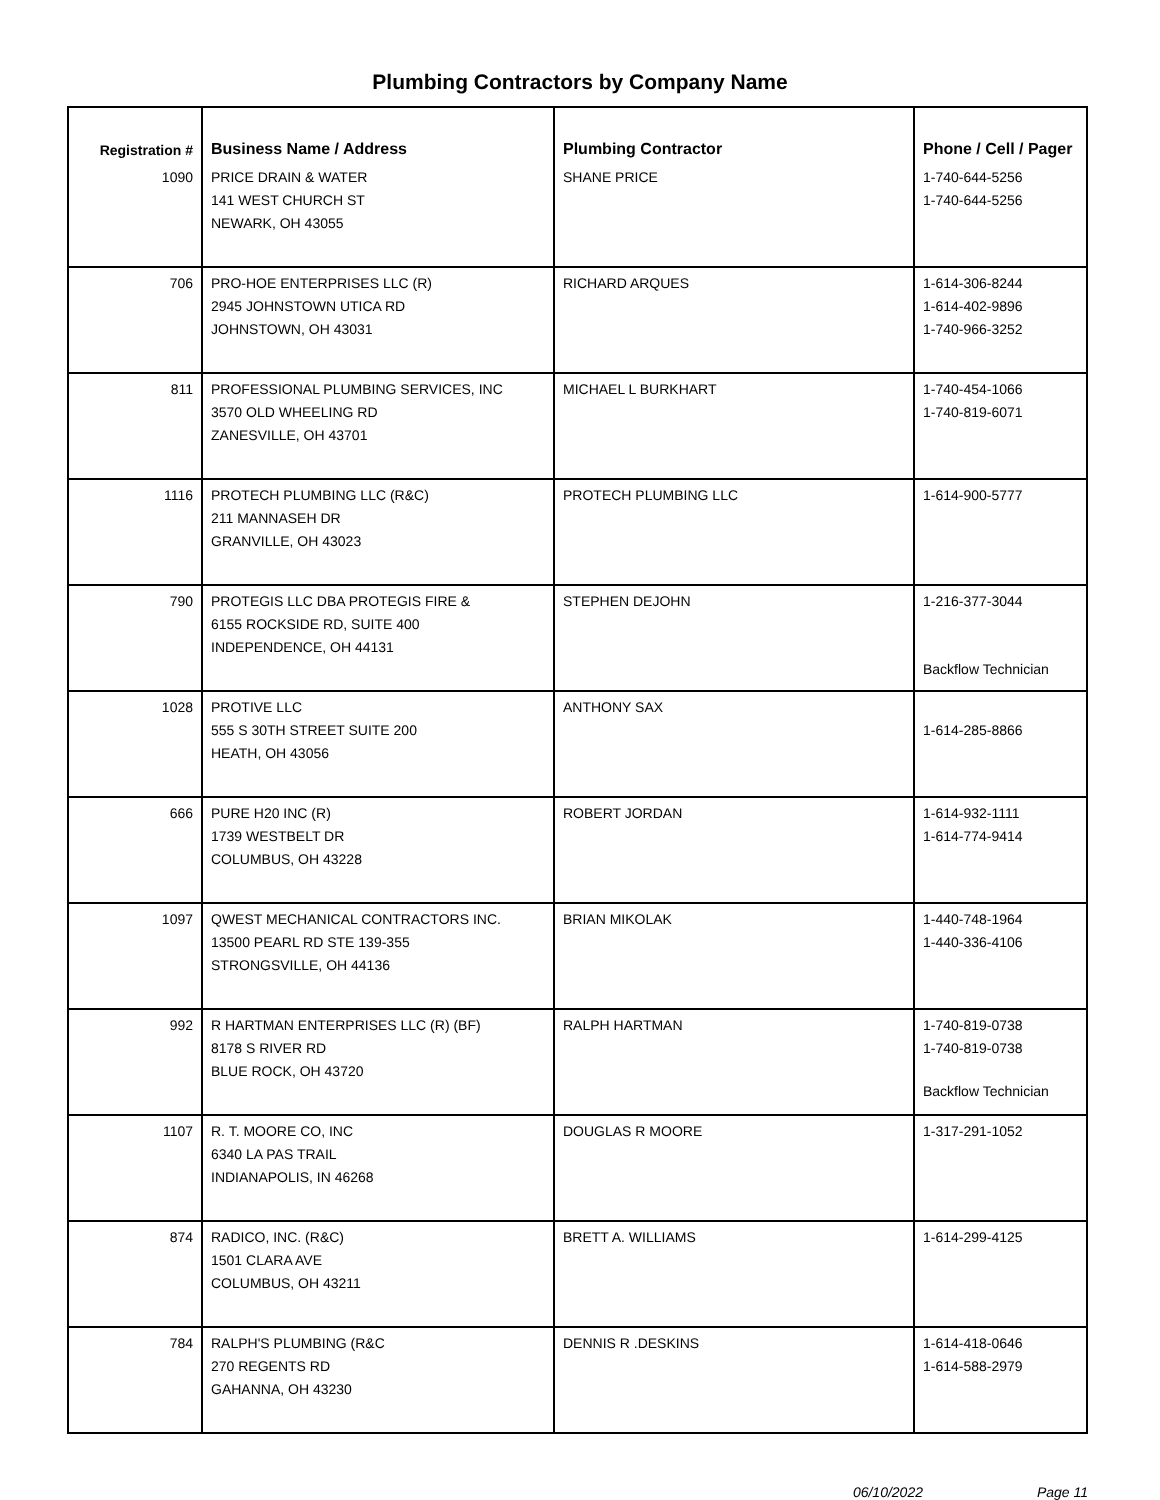Plumbing Contractors by Company Name
| Registration # | Business Name / Address | Plumbing Contractor | Phone / Cell / Pager |
| --- | --- | --- | --- |
| 1090 | PRICE DRAIN & WATER 141 WEST CHURCH ST NEWARK, OH 43055 | SHANE PRICE | 1-740-644-5256 1-740-644-5256 |
| 706 | PRO-HOE ENTERPRISES LLC (R) 2945 JOHNSTOWN UTICA RD JOHNSTOWN, OH 43031 | RICHARD ARQUES | 1-614-306-8244 1-614-402-9896 1-740-966-3252 |
| 811 | PROFESSIONAL PLUMBING SERVICES, INC 3570 OLD WHEELING RD ZANESVILLE, OH 43701 | MICHAEL L BURKHART | 1-740-454-1066 1-740-819-6071 |
| 1116 | PROTECH PLUMBING LLC (R&C) 211 MANNASEH DR GRANVILLE, OH 43023 | PROTECH PLUMBING LLC | 1-614-900-5777 |
| 790 | PROTEGIS LLC DBA PROTEGIS FIRE & 6155 ROCKSIDE RD, SUITE 400 INDEPENDENCE, OH 44131 | STEPHEN DEJOHN | 1-216-377-3044 Backflow Technician |
| 1028 | PROTIVE LLC 555 S 30TH STREET SUITE 200 HEATH, OH 43056 | ANTHONY SAX | 1-614-285-8866 |
| 666 | PURE H20 INC (R) 1739 WESTBELT DR COLUMBUS, OH 43228 | ROBERT JORDAN | 1-614-932-1111 1-614-774-9414 |
| 1097 | QWEST MECHANICAL CONTRACTORS INC. 13500 PEARL RD STE 139-355 STRONGSVILLE, OH 44136 | BRIAN MIKOLAK | 1-440-748-1964 1-440-336-4106 |
| 992 | R HARTMAN ENTERPRISES LLC (R) (BF) 8178 S RIVER RD BLUE ROCK, OH 43720 | RALPH HARTMAN | 1-740-819-0738 1-740-819-0738 Backflow Technician |
| 1107 | R. T. MOORE CO, INC 6340 LA PAS TRAIL INDIANAPOLIS, IN 46268 | DOUGLAS R MOORE | 1-317-291-1052 |
| 874 | RADICO, INC. (R&C) 1501 CLARA AVE COLUMBUS, OH 43211 | BRETT A. WILLIAMS | 1-614-299-4125 |
| 784 | RALPH'S PLUMBING (R&C 270 REGENTS RD GAHANNA, OH 43230 | DENNIS R .DESKINS | 1-614-418-0646 1-614-588-2979 |
06/10/2022 Page 11